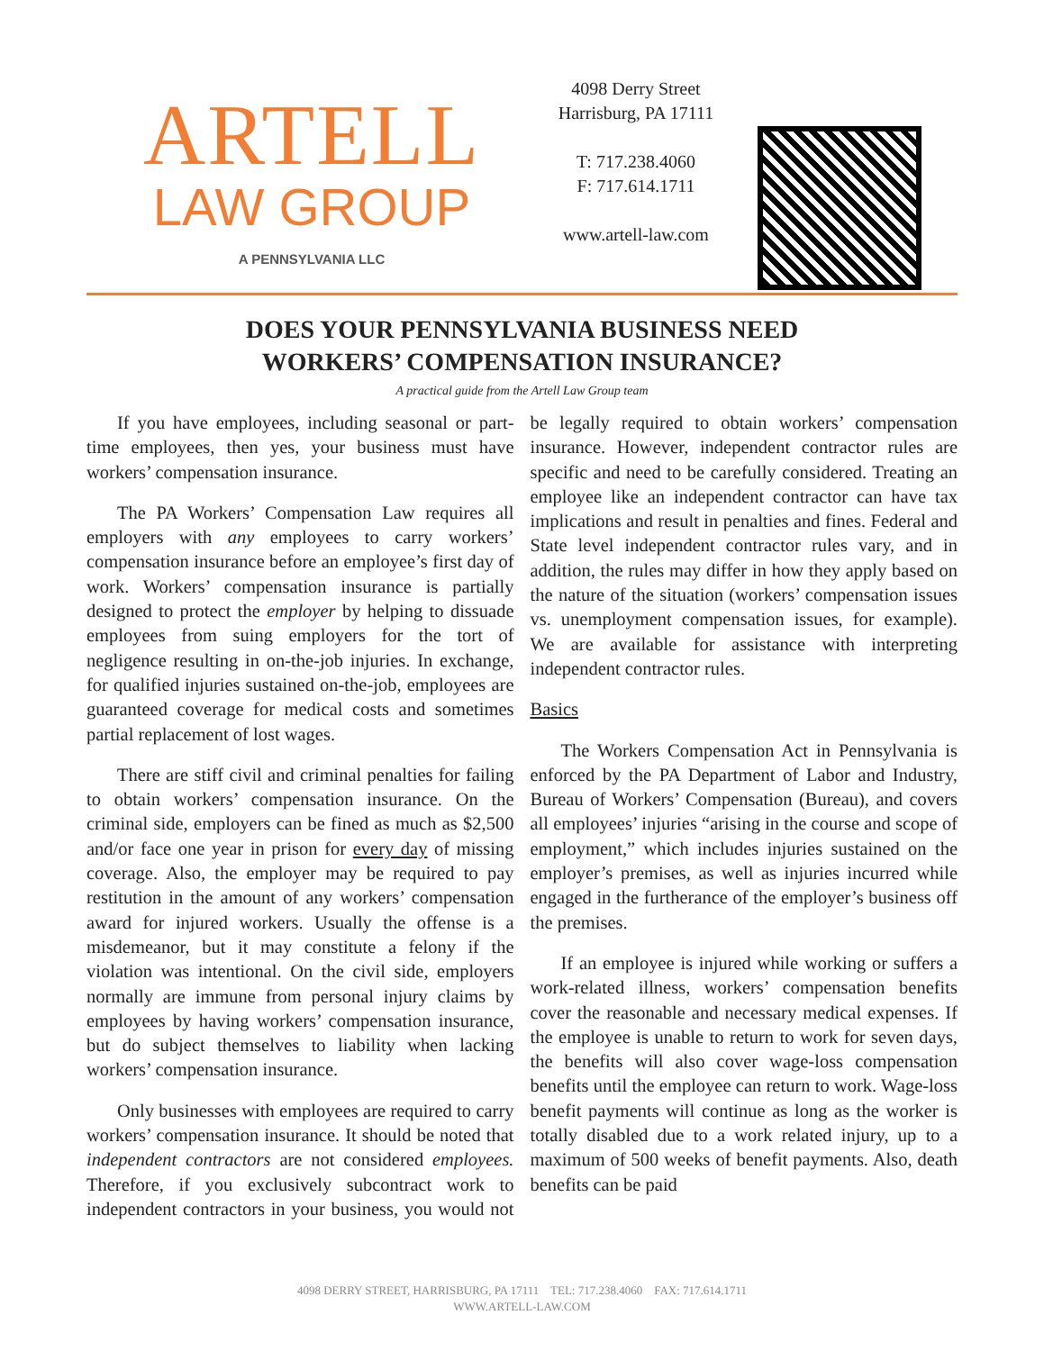ARTELL
LAW GROUP
A PENNSYLVANIA LLC
4098 Derry Street
Harrisburg, PA 17111
T: 717.238.4060
F: 717.614.1711
www.artell-law.com
DOES YOUR PENNSYLVANIA BUSINESS NEED
WORKERS’ COMPENSATION INSURANCE?
A practical guide from the Artell Law Group team
If you have employees, including seasonal or part-time employees, then yes, your business must have workers’ compensation insurance.
The PA Workers’ Compensation Law requires all employers with any employees to carry workers’ compensation insurance before an employee’s first day of work. Workers’ compensation insurance is partially designed to protect the employer by helping to dissuade employees from suing employers for the tort of negligence resulting in on-the-job injuries. In exchange, for qualified injuries sustained on-the-job, employees are guaranteed coverage for medical costs and sometimes partial replacement of lost wages.
There are stiff civil and criminal penalties for failing to obtain workers’ compensation insurance. On the criminal side, employers can be fined as much as $2,500 and/or face one year in prison for every day of missing coverage. Also, the employer may be required to pay restitution in the amount of any workers’ compensation award for injured workers. Usually the offense is a misdemeanor, but it may constitute a felony if the violation was intentional. On the civil side, employers normally are immune from personal injury claims by employees by having workers’ compensation insurance, but do subject themselves to liability when lacking workers’ compensation insurance.
Only businesses with employees are required to carry workers’ compensation insurance. It should be noted that independent contractors are not considered employees. Therefore, if you exclusively subcontract work to independent contractors in your business, you would not be legally required to obtain workers’ compensation insurance. However, independent contractor rules are specific and need to be carefully considered. Treating an employee like an independent contractor can have tax implications and result in penalties and fines. Federal and State level independent contractor rules vary, and in addition, the rules may differ in how they apply based on the nature of the situation (workers’ compensation issues vs. unemployment compensation issues, for example). We are available for assistance with interpreting independent contractor rules.
Basics
The Workers Compensation Act in Pennsylvania is enforced by the PA Department of Labor and Industry, Bureau of Workers’ Compensation (Bureau), and covers all employees’ injuries “arising in the course and scope of employment,” which includes injuries sustained on the employer’s premises, as well as injuries incurred while engaged in the furtherance of the employer’s business off the premises.
If an employee is injured while working or suffers a work-related illness, workers’ compensation benefits cover the reasonable and necessary medical expenses. If the employee is unable to return to work for seven days, the benefits will also cover wage-loss compensation benefits until the employee can return to work. Wage-loss benefit payments will continue as long as the worker is totally disabled due to a work related injury, up to a maximum of 500 weeks of benefit payments. Also, death benefits can be paid
4098 DERRY STREET, HARRISBURG, PA 17111 TEL: 717.238.4060 FAX: 717.614.1711
WWW.ARTELL-LAW.COM